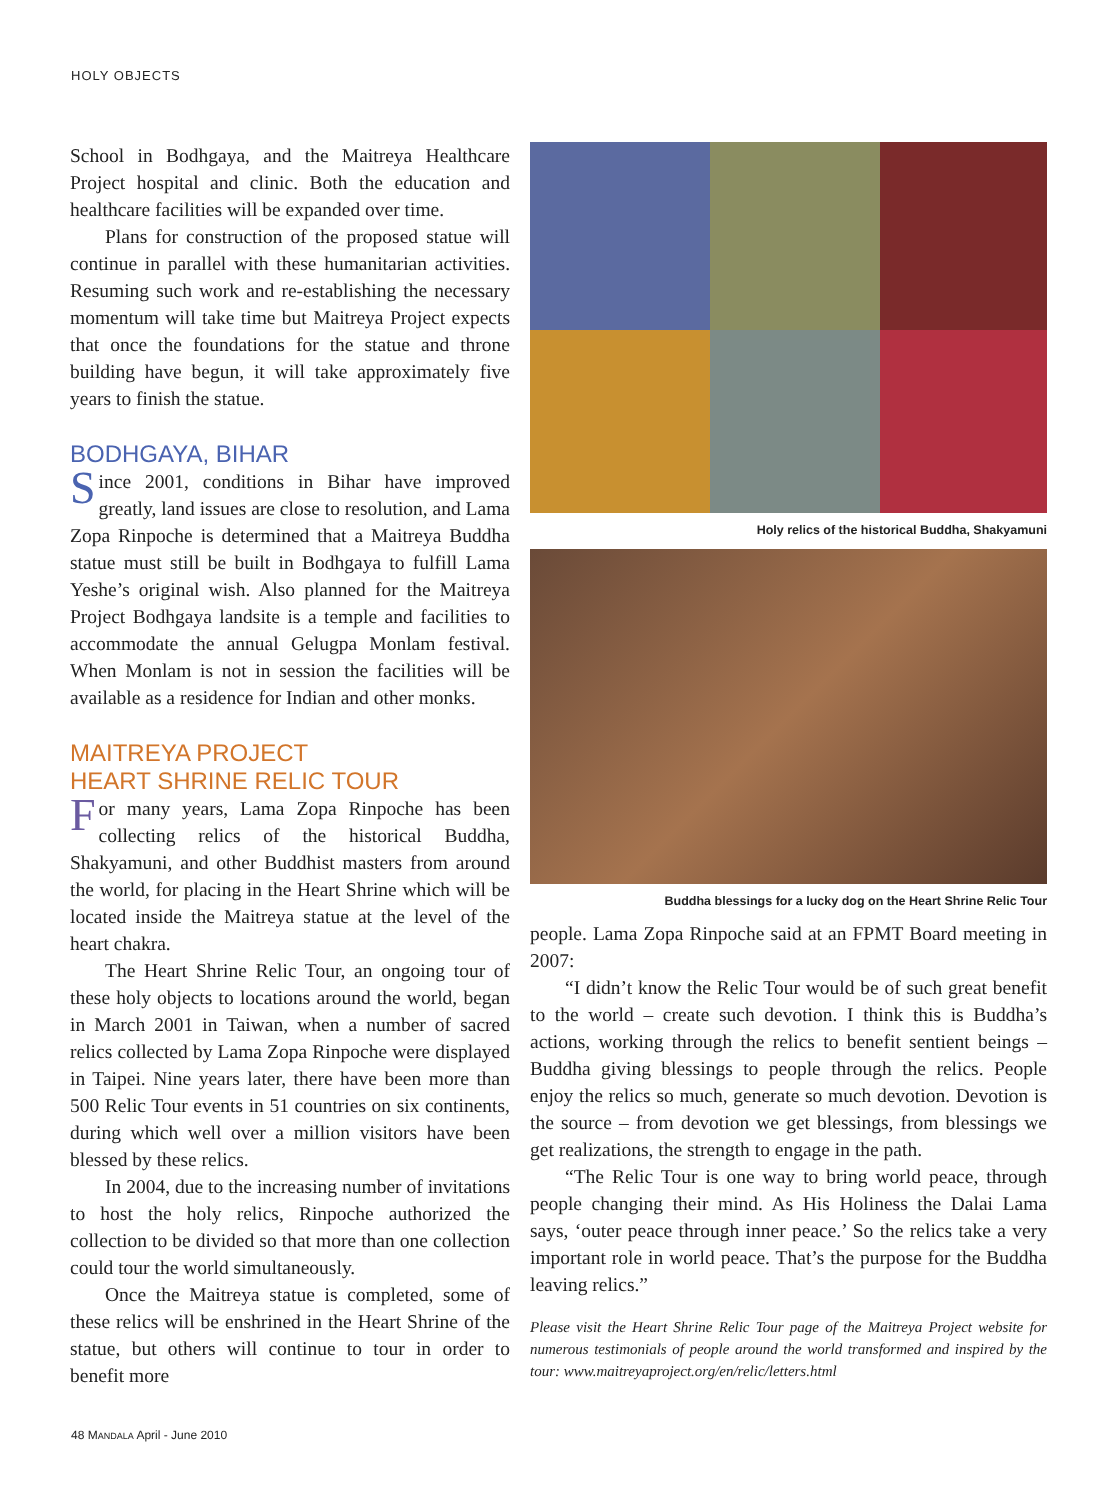HOLY OBJECTS
School in Bodhgaya, and the Maitreya Healthcare Project hospital and clinic. Both the education and healthcare facilities will be expanded over time.
Plans for construction of the proposed statue will continue in parallel with these humanitarian activities. Resuming such work and re-establishing the necessary momentum will take time but Maitreya Project expects that once the foundations for the statue and throne building have begun, it will take approximately five years to finish the statue.
BODHGAYA, BIHAR
Since 2001, conditions in Bihar have improved greatly, land issues are close to resolution, and Lama Zopa Rinpoche is determined that a Maitreya Buddha statue must still be built in Bodhgaya to fulfill Lama Yeshe’s original wish. Also planned for the Maitreya Project Bodhgaya landsite is a temple and facilities to accommodate the annual Gelugpa Monlam festival. When Monlam is not in session the facilities will be available as a residence for Indian and other monks.
MAITREYA PROJECT
HEART SHRINE RELIC TOUR
For many years, Lama Zopa Rinpoche has been collecting relics of the historical Buddha, Shakyamuni, and other Buddhist masters from around the world, for placing in the Heart Shrine which will be located inside the Maitreya statue at the level of the heart chakra.
The Heart Shrine Relic Tour, an ongoing tour of these holy objects to locations around the world, began in March 2001 in Taiwan, when a number of sacred relics collected by Lama Zopa Rinpoche were displayed in Taipei. Nine years later, there have been more than 500 Relic Tour events in 51 countries on six continents, during which well over a million visitors have been blessed by these relics.
In 2004, due to the increasing number of invitations to host the holy relics, Rinpoche authorized the collection to be divided so that more than one collection could tour the world simultaneously.
Once the Maitreya statue is completed, some of these relics will be enshrined in the Heart Shrine of the statue, but others will continue to tour in order to benefit more
Holy relics of the historical Buddha, Shakyamuni
Buddha blessings for a lucky dog on the Heart Shrine Relic Tour
people. Lama Zopa Rinpoche said at an FPMT Board meeting in 2007:
“I didn’t know the Relic Tour would be of such great benefit to the world – create such devotion. I think this is Buddha’s actions, working through the relics to benefit sentient beings – Buddha giving blessings to people through the relics. People enjoy the relics so much, generate so much devotion. Devotion is the source – from devotion we get blessings, from blessings we get realizations, the strength to engage in the path.
“The Relic Tour is one way to bring world peace, through people changing their mind. As His Holiness the Dalai Lama says, ‘outer peace through inner peace.’ So the relics take a very important role in world peace. That’s the purpose for the Buddha leaving relics.”
Please visit the Heart Shrine Relic Tour page of the Maitreya Project website for numerous testimonials of people around the world transformed and inspired by the tour: www.maitreyaproject.org/en/relic/letters.html
48 MANDALA April - June 2010